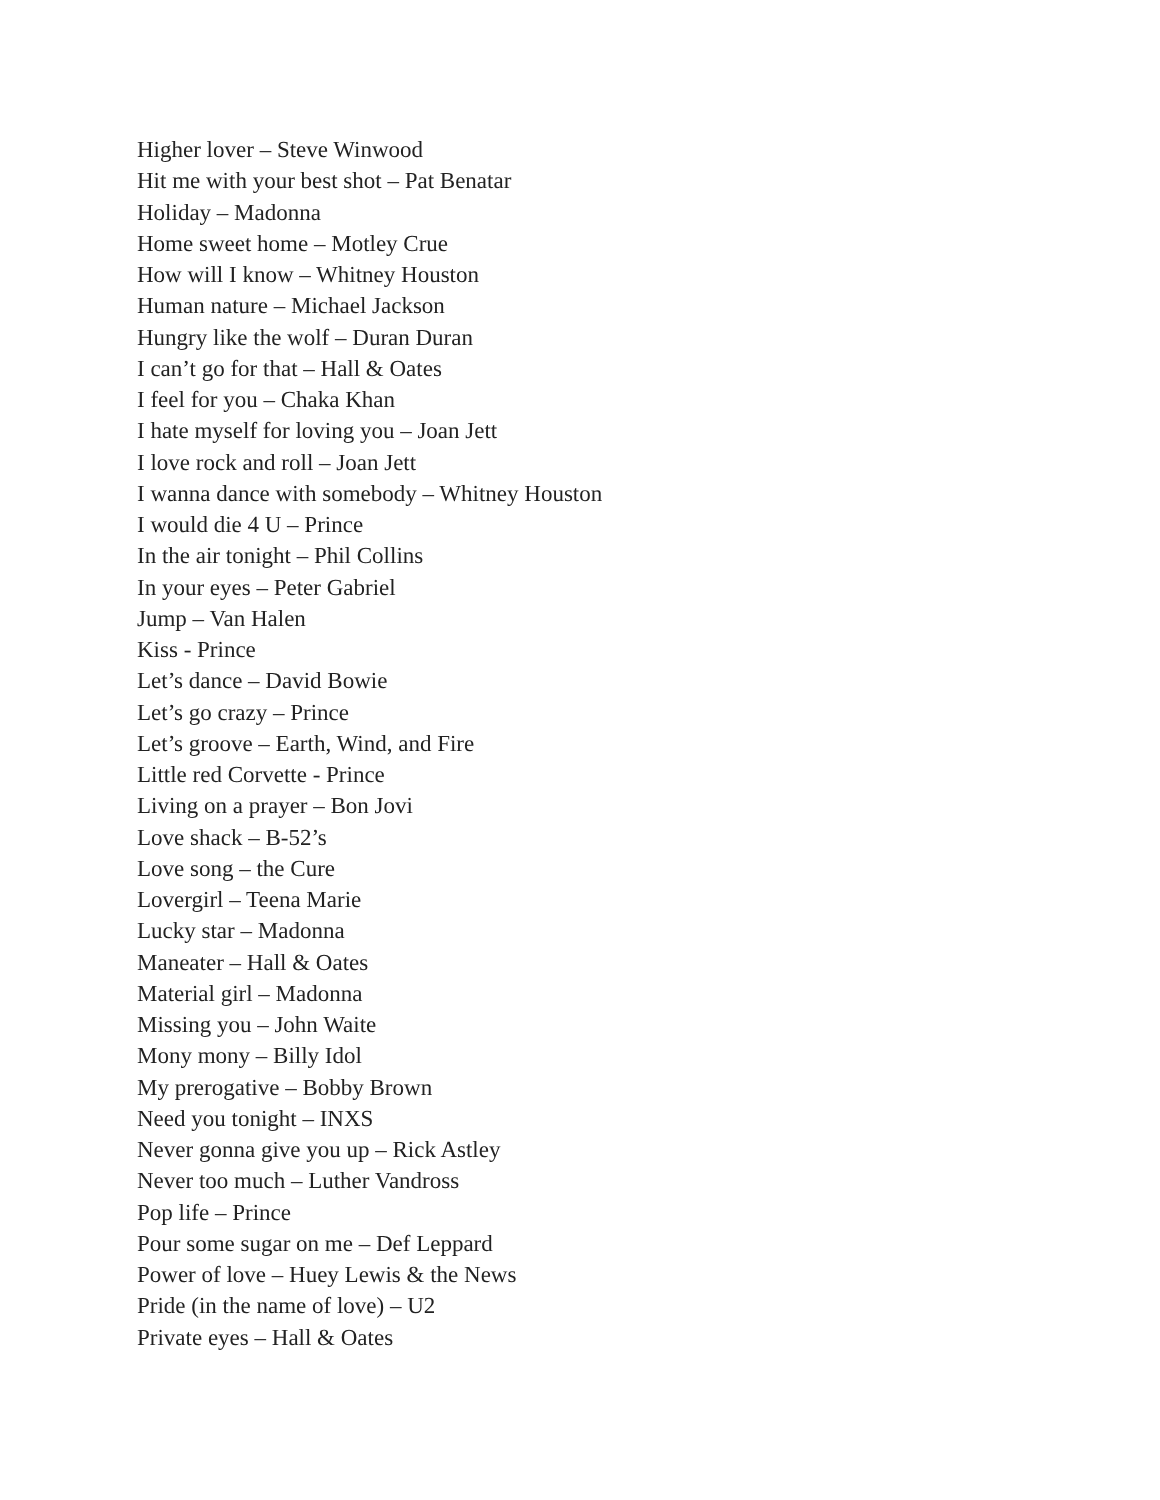Higher lover – Steve Winwood
Hit me with your best shot – Pat Benatar
Holiday – Madonna
Home sweet home – Motley Crue
How will I know – Whitney Houston
Human nature – Michael Jackson
Hungry like the wolf – Duran Duran
I can’t go for that – Hall & Oates
I feel for you – Chaka Khan
I hate myself for loving you – Joan Jett
I love rock and roll – Joan Jett
I wanna dance with somebody – Whitney Houston
I would die 4 U – Prince
In the air tonight – Phil Collins
In your eyes – Peter Gabriel
Jump – Van Halen
Kiss - Prince
Let’s dance – David Bowie
Let’s go crazy – Prince
Let’s groove – Earth, Wind, and Fire
Little red Corvette - Prince
Living on a prayer – Bon Jovi
Love shack – B-52’s
Love song – the Cure
Lovergirl – Teena Marie
Lucky star – Madonna
Maneater – Hall & Oates
Material girl – Madonna
Missing you – John Waite
Mony mony – Billy Idol
My prerogative – Bobby Brown
Need you tonight – INXS
Never gonna give you up – Rick Astley
Never too much – Luther Vandross
Pop life – Prince
Pour some sugar on me – Def Leppard
Power of love – Huey Lewis & the News
Pride (in the name of love) – U2
Private eyes – Hall & Oates